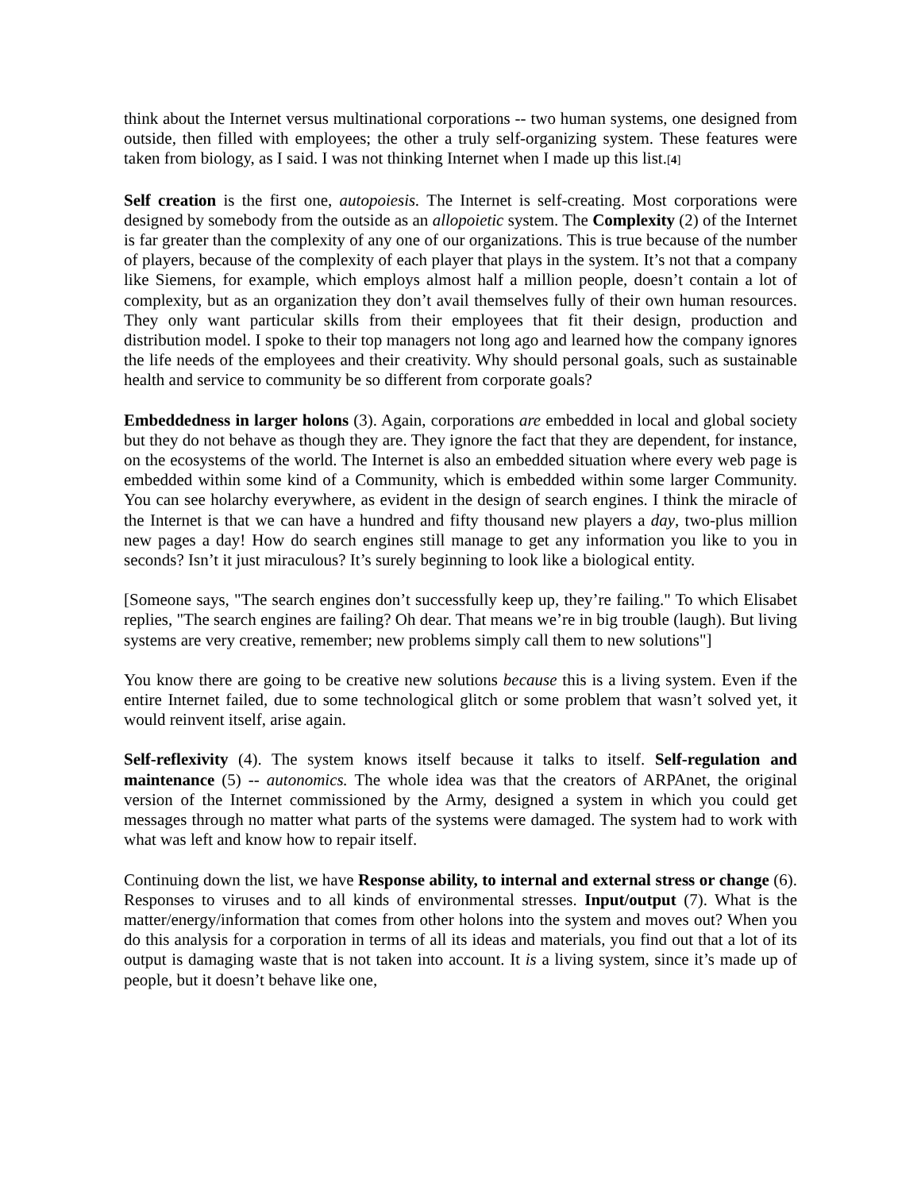think about the Internet versus multinational corporations -- two human systems, one designed from outside, then filled with employees; the other a truly self-organizing system. These features were taken from biology, as I said. I was not thinking Internet when I made up this list.[4]
Self creation is the first one, autopoiesis. The Internet is self-creating. Most corporations were designed by somebody from the outside as an allopoietic system. The Complexity (2) of the Internet is far greater than the complexity of any one of our organizations. This is true because of the number of players, because of the complexity of each player that plays in the system. It’s not that a company like Siemens, for example, which employs almost half a million people, doesn’t contain a lot of complexity, but as an organization they don’t avail themselves fully of their own human resources. They only want particular skills from their employees that fit their design, production and distribution model. I spoke to their top managers not long ago and learned how the company ignores the life needs of the employees and their creativity. Why should personal goals, such as sustainable health and service to community be so different from corporate goals?
Embeddedness in larger holons (3). Again, corporations are embedded in local and global society but they do not behave as though they are. They ignore the fact that they are dependent, for instance, on the ecosystems of the world. The Internet is also an embedded situation where every web page is embedded within some kind of a Community, which is embedded within some larger Community. You can see holarchy everywhere, as evident in the design of search engines. I think the miracle of the Internet is that we can have a hundred and fifty thousand new players a day, two-plus million new pages a day! How do search engines still manage to get any information you like to you in seconds? Isn’t it just miraculous? It’s surely beginning to look like a biological entity.
[Someone says, "The search engines don’t successfully keep up, they’re failing." To which Elisabet replies, "The search engines are failing? Oh dear. That means we’re in big trouble (laugh). But living systems are very creative, remember; new problems simply call them to new solutions"]
You know there are going to be creative new solutions because this is a living system. Even if the entire Internet failed, due to some technological glitch or some problem that wasn’t solved yet, it would reinvent itself, arise again.
Self-reflexivity (4). The system knows itself because it talks to itself. Self-regulation and maintenance (5) -- autonomics. The whole idea was that the creators of ARPAnet, the original version of the Internet commissioned by the Army, designed a system in which you could get messages through no matter what parts of the systems were damaged. The system had to work with what was left and know how to repair itself.
Continuing down the list, we have Response ability, to internal and external stress or change (6). Responses to viruses and to all kinds of environmental stresses. Input/output (7). What is the matter/energy/information that comes from other holons into the system and moves out? When you do this analysis for a corporation in terms of all its ideas and materials, you find out that a lot of its output is damaging waste that is not taken into account. It is a living system, since it’s made up of people, but it doesn’t behave like one,